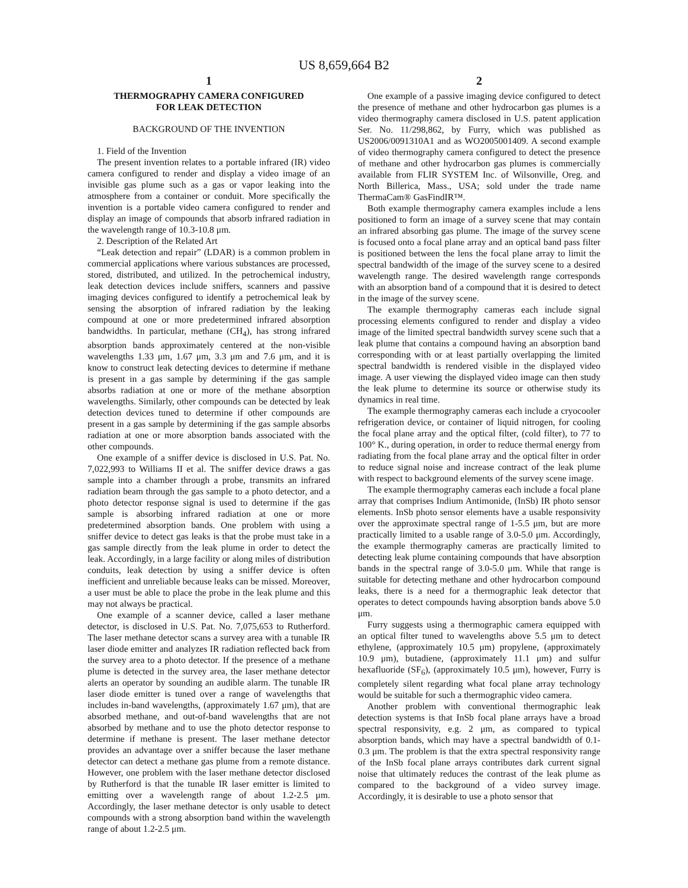US 8,659,664 B2
1
THERMOGRAPHY CAMERA CONFIGURED
FOR LEAK DETECTION
BACKGROUND OF THE INVENTION
1. Field of the Invention
The present invention relates to a portable infrared (IR) video camera configured to render and display a video image of an invisible gas plume such as a gas or vapor leaking into the atmosphere from a container or conduit. More specifically the invention is a portable video camera configured to render and display an image of compounds that absorb infrared radiation in the wavelength range of 10.3-10.8 μm.
2. Description of the Related Art
“Leak detection and repair” (LDAR) is a common problem in commercial applications where various substances are processed, stored, distributed, and utilized. In the petrochemical industry, leak detection devices include sniffers, scanners and passive imaging devices configured to identify a petrochemical leak by sensing the absorption of infrared radiation by the leaking compound at one or more predetermined infrared absorption bandwidths. In particular, methane (CH<sub>4</sub>), has strong infrared absorption bands approximately centered at the non-visible wavelengths 1.33 μm, 1.67 μm, 3.3 μm and 7.6 μm, and it is know to construct leak detecting devices to determine if methane is present in a gas sample by determining if the gas sample absorbs radiation at one or more of the methane absorption wavelengths. Similarly, other compounds can be detected by leak detection devices tuned to determine if other compounds are present in a gas sample by determining if the gas sample absorbs radiation at one or more absorption bands associated with the other compounds.
One example of a sniffer device is disclosed in U.S. Pat. No. 7,022,993 to Williams II et al. The sniffer device draws a gas sample into a chamber through a probe, transmits an infrared radiation beam through the gas sample to a photo detector, and a photo detector response signal is used to determine if the gas sample is absorbing infrared radiation at one or more predetermined absorption bands. One problem with using a sniffer device to detect gas leaks is that the probe must take in a gas sample directly from the leak plume in order to detect the leak. Accordingly, in a large facility or along miles of distribution conduits, leak detection by using a sniffer device is often inefficient and unreliable because leaks can be missed. Moreover, a user must be able to place the probe in the leak plume and this may not always be practical.
One example of a scanner device, called a laser methane detector, is disclosed in U.S. Pat. No. 7,075,653 to Rutherford. The laser methane detector scans a survey area with a tunable IR laser diode emitter and analyzes IR radiation reflected back from the survey area to a photo detector. If the presence of a methane plume is detected in the survey area, the laser methane detector alerts an operator by sounding an audible alarm. The tunable IR laser diode emitter is tuned over a range of wavelengths that includes in-band wavelengths, (approximately 1.67 μm), that are absorbed methane, and out-of-band wavelengths that are not absorbed by methane and to use the photo detector response to determine if methane is present. The laser methane detector provides an advantage over a sniffer because the laser methane detector can detect a methane gas plume from a remote distance. However, one problem with the laser methane detector disclosed by Rutherford is that the tunable IR laser emitter is limited to emitting over a wavelength range of about 1.2-2.5 μm. Accordingly, the laser methane detector is only usable to detect compounds with a strong absorption band within the wavelength range of about 1.2-2.5 μm.
2
One example of a passive imaging device configured to detect the presence of methane and other hydrocarbon gas plumes is a video thermography camera disclosed in U.S. patent application Ser. No. 11/298,862, by Furry, which was published as US2006/0091310A1 and as WO2005001409. A second example of video thermography camera configured to detect the presence of methane and other hydrocarbon gas plumes is commercially available from FLIR SYSTEM Inc. of Wilsonville, Oreg. and North Billerica, Mass., USA; sold under the trade name ThermaCam® GasFindIR™.
Both example thermography camera examples include a lens positioned to form an image of a survey scene that may contain an infrared absorbing gas plume. The image of the survey scene is focused onto a focal plane array and an optical band pass filter is positioned between the lens the focal plane array to limit the spectral bandwidth of the image of the survey scene to a desired wavelength range. The desired wavelength range corresponds with an absorption band of a compound that it is desired to detect in the image of the survey scene.
The example thermography cameras each include signal processing elements configured to render and display a video image of the limited spectral bandwidth survey scene such that a leak plume that contains a compound having an absorption band corresponding with or at least partially overlapping the limited spectral bandwidth is rendered visible in the displayed video image. A user viewing the displayed video image can then study the leak plume to determine its source or otherwise study its dynamics in real time.
The example thermography cameras each include a cryocooler refrigeration device, or container of liquid nitrogen, for cooling the focal plane array and the optical filter, (cold filter), to 77 to 100° K., during operation, in order to reduce thermal energy from radiating from the focal plane array and the optical filter in order to reduce signal noise and increase contract of the leak plume with respect to background elements of the survey scene image.
The example thermography cameras each include a focal plane array that comprises Indium Antimonide, (InSb) IR photo sensor elements. InSb photo sensor elements have a usable responsivity over the approximate spectral range of 1-5.5 μm, but are more practically limited to a usable range of 3.0-5.0 μm. Accordingly, the example thermography cameras are practically limited to detecting leak plume containing compounds that have absorption bands in the spectral range of 3.0-5.0 μm. While that range is suitable for detecting methane and other hydrocarbon compound leaks, there is a need for a thermographic leak detector that operates to detect compounds having absorption bands above 5.0 μm.
Furry suggests using a thermographic camera equipped with an optical filter tuned to wavelengths above 5.5 μm to detect ethylene, (approximately 10.5 μm) propylene, (approximately 10.9 μm), butadiene, (approximately 11.1 μm) and sulfur hexafluoride (SF<sub>6</sub>), (approximately 10.5 μm), however, Furry is completely silent regarding what focal plane array technology would be suitable for such a thermographic video camera.
Another problem with conventional thermographic leak detection systems is that InSb focal plane arrays have a broad spectral responsivity, e.g. 2 μm, as compared to typical absorption bands, which may have a spectral bandwidth of 0.1-0.3 μm. The problem is that the extra spectral responsivity range of the InSb focal plane arrays contributes dark current signal noise that ultimately reduces the contrast of the leak plume as compared to the background of a video survey image. Accordingly, it is desirable to use a photo sensor that